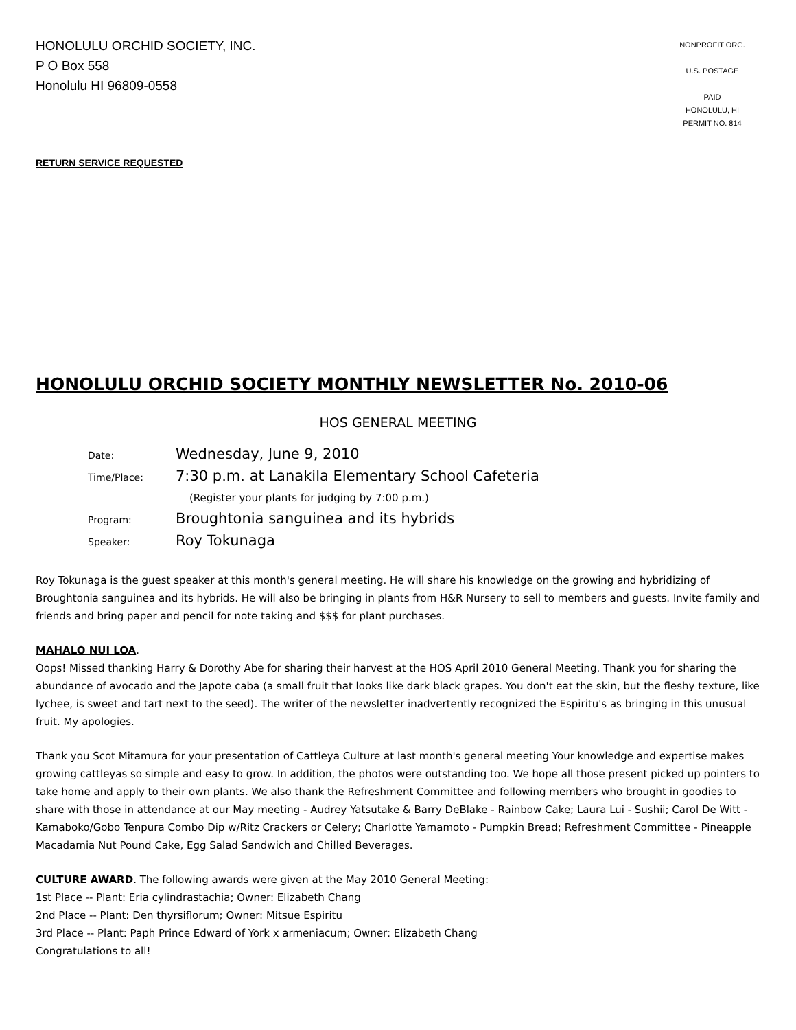HONOLULU ORCHID SOCIETY, INC.
P O Box 558
Honolulu HI 96809-0558
NONPROFIT ORG.
U.S. POSTAGE
PAID
HONOLULU, HI
PERMIT NO. 814
RETURN SERVICE REQUESTED
HONOLULU ORCHID SOCIETY MONTHLY NEWSLETTER No. 2010-06
HOS GENERAL MEETING
Date:
Wednesday, June 9, 2010
Time/Place:
7:30 p.m. at Lanakila Elementary School Cafeteria
(Register your plants for judging by 7:00 p.m.)
Program:
Broughtonia sanguinea and its hybrids
Speaker:
Roy Tokunaga
Roy Tokunaga is the guest speaker at this month's general meeting. He will share his knowledge on the growing and hybridizing of Broughtonia sanguinea and its hybrids. He will also be bringing in plants from H&R Nursery to sell to members and guests. Invite family and friends and bring paper and pencil for note taking and $$$ for plant purchases.
MAHALO NUI LOA.
Oops! Missed thanking Harry & Dorothy Abe for sharing their harvest at the HOS April 2010 General Meeting. Thank you for sharing the abundance of avocado and the Japote caba (a small fruit that looks like dark black grapes. You don't eat the skin, but the fleshy texture, like lychee, is sweet and tart next to the seed). The writer of the newsletter inadvertently recognized the Espiritu's as bringing in this unusual fruit. My apologies.
Thank you Scot Mitamura for your presentation of Cattleya Culture at last month's general meeting Your knowledge and expertise makes growing cattleyas so simple and easy to grow. In addition, the photos were outstanding too. We hope all those present picked up pointers to take home and apply to their own plants. We also thank the Refreshment Committee and following members who brought in goodies to share with those in attendance at our May meeting - Audrey Yatsutake & Barry DeBlake - Rainbow Cake; Laura Lui - Sushii; Carol De Witt - Kamaboko/Gobo Tenpura Combo Dip w/Ritz Crackers or Celery; Charlotte Yamamoto - Pumpkin Bread; Refreshment Committee - Pineapple Macadamia Nut Pound Cake, Egg Salad Sandwich and Chilled Beverages.
CULTURE AWARD. The following awards were given at the May 2010 General Meeting:
1st Place -- Plant: Eria cylindrastachia; Owner: Elizabeth Chang
2nd Place -- Plant: Den thyrsiflorum; Owner: Mitsue Espiritu
3rd Place -- Plant: Paph Prince Edward of York x armeniacum; Owner: Elizabeth Chang
Congratulations to all!